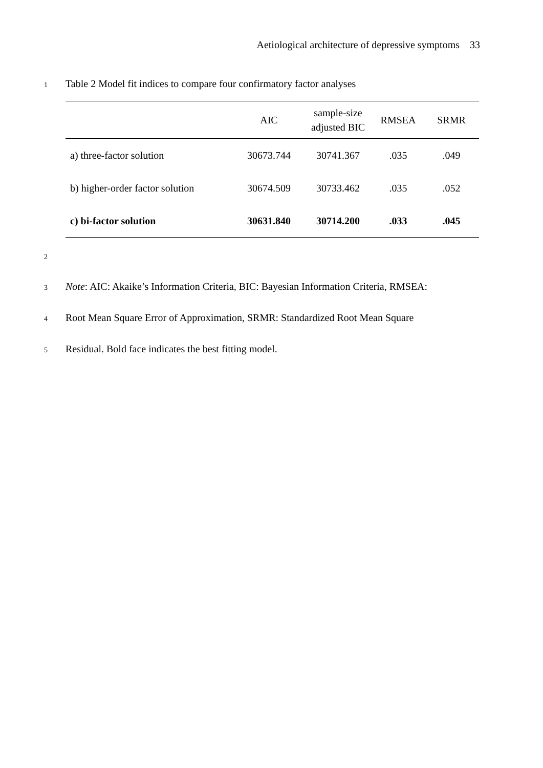Aetiological architecture of depressive symptoms 33
1 Table 2 Model fit indices to compare four confirmatory factor analyses
| | AIC | sample-size adjusted BIC | RMSEA | SRMR |
| --- | --- | --- | --- | --- |
| a) three-factor solution | 30673.744 | 30741.367 | .035 | .049 |
| b) higher-order factor solution | 30674.509 | 30733.462 | .035 | .052 |
| c) bi-factor solution | 30631.840 | 30714.200 | .033 | .045 |
2
3 Note: AIC: Akaike’s Information Criteria, BIC: Bayesian Information Criteria, RMSEA:
4 Root Mean Square Error of Approximation, SRMR: Standardized Root Mean Square
5 Residual. Bold face indicates the best fitting model.